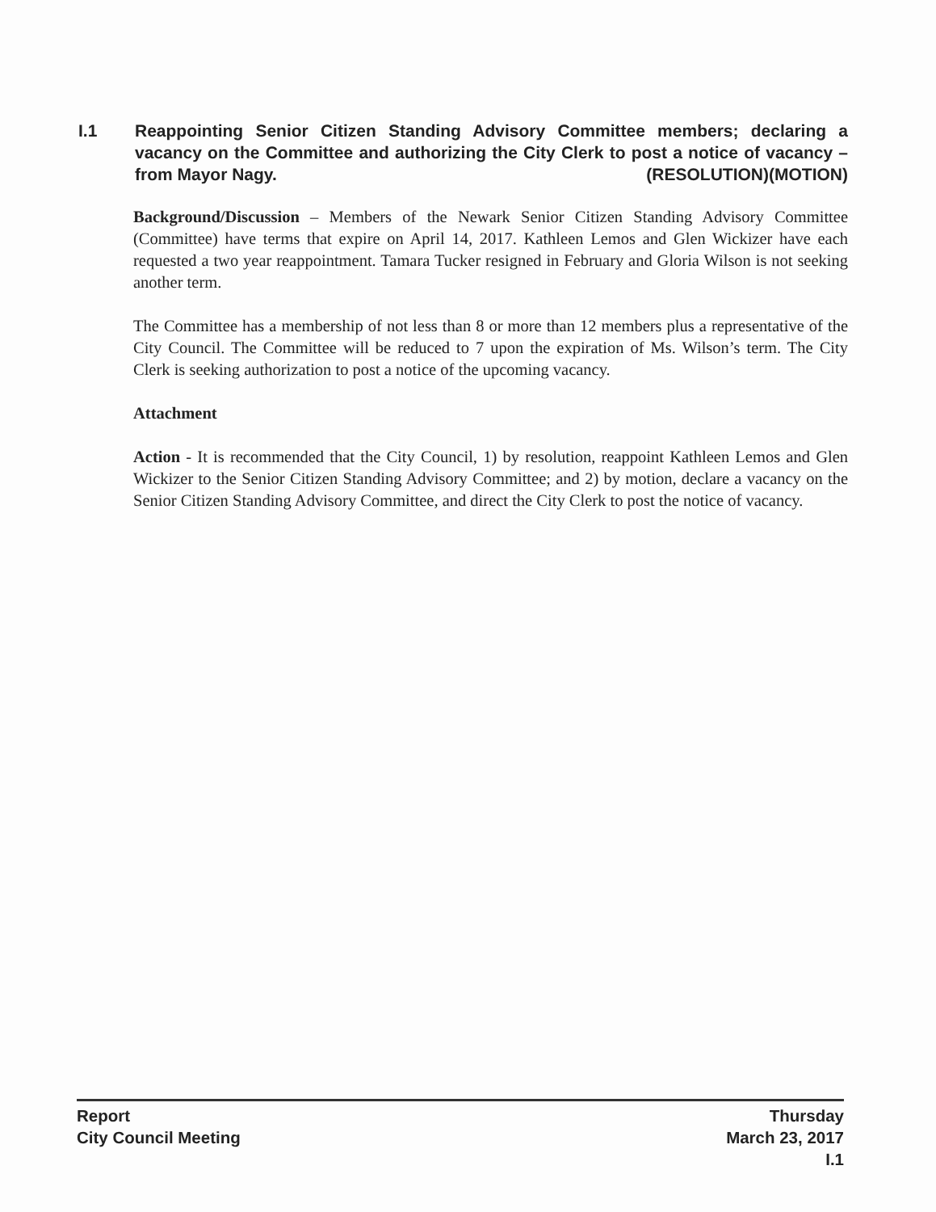I.1 Reappointing Senior Citizen Standing Advisory Committee members; declaring a vacancy on the Committee and authorizing the City Clerk to post a notice of vacancy – from Mayor Nagy. (RESOLUTION)(MOTION)
Background/Discussion – Members of the Newark Senior Citizen Standing Advisory Committee (Committee) have terms that expire on April 14, 2017. Kathleen Lemos and Glen Wickizer have each requested a two year reappointment. Tamara Tucker resigned in February and Gloria Wilson is not seeking another term.
The Committee has a membership of not less than 8 or more than 12 members plus a representative of the City Council. The Committee will be reduced to 7 upon the expiration of Ms. Wilson’s term. The City Clerk is seeking authorization to post a notice of the upcoming vacancy.
Attachment
Action - It is recommended that the City Council, 1) by resolution, reappoint Kathleen Lemos and Glen Wickizer to the Senior Citizen Standing Advisory Committee; and 2) by motion, declare a vacancy on the Senior Citizen Standing Advisory Committee, and direct the City Clerk to post the notice of vacancy.
Report
City Council Meeting
Thursday
March 23, 2017
I.1